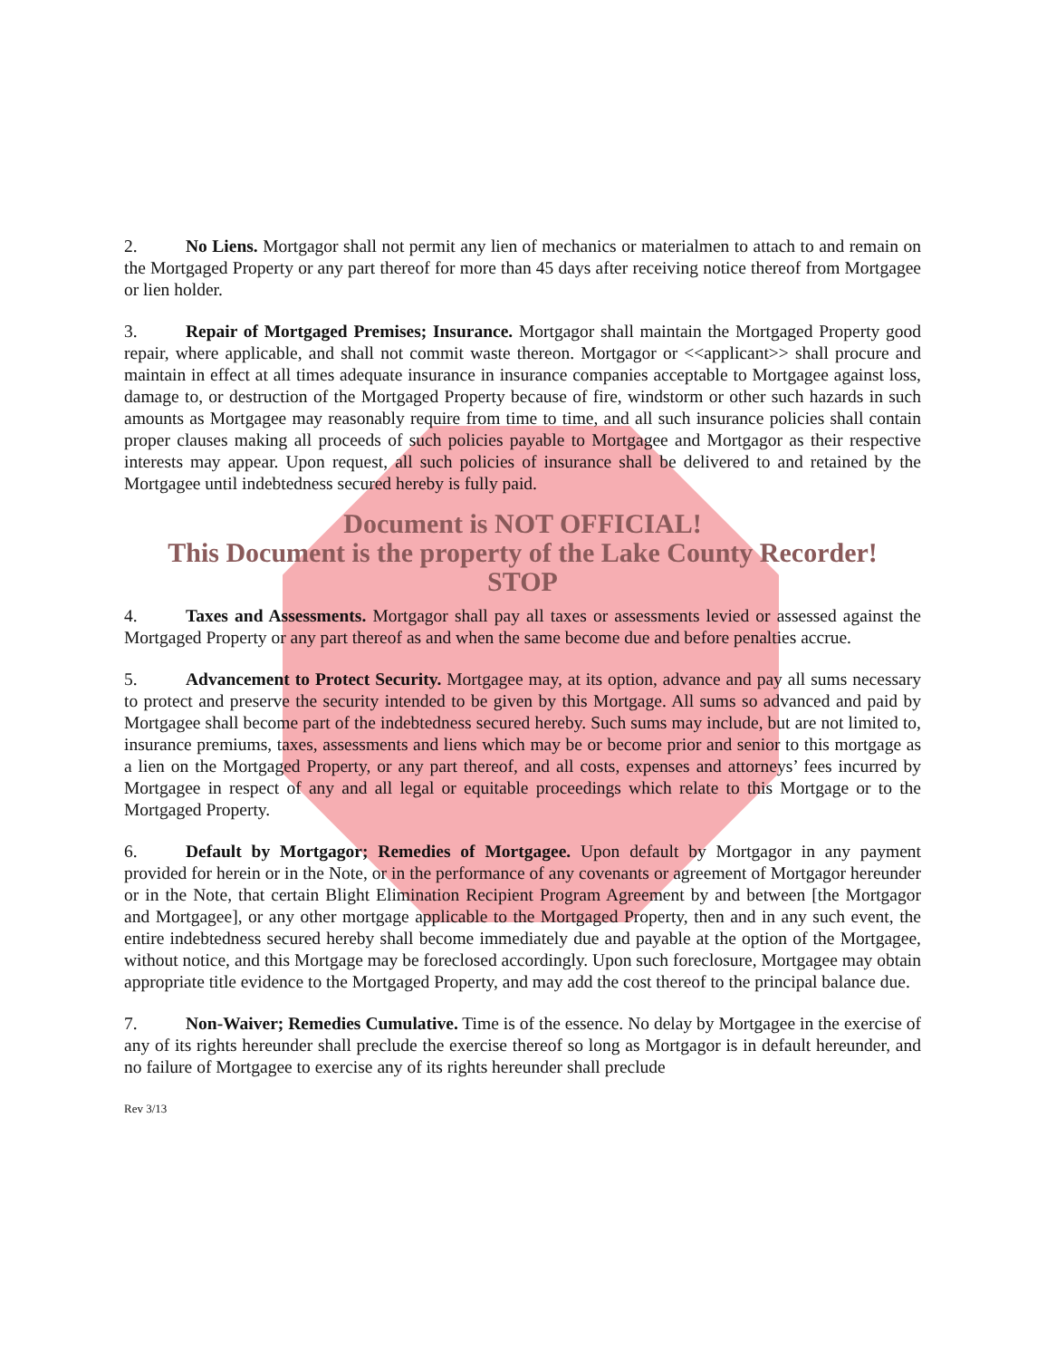2. No Liens. Mortgagor shall not permit any lien of mechanics or materialmen to attach to and remain on the Mortgaged Property or any part thereof for more than 45 days after receiving notice thereof from Mortgagee or lien holder.
3. Repair of Mortgaged Premises; Insurance. Mortgagor shall maintain the Mortgaged Property good repair, where applicable, and shall not commit waste thereon. Mortgagor or <<applicant>> shall procure and maintain in effect at all times adequate insurance in insurance companies acceptable to Mortgagee against loss, damage to, or destruction of the Mortgaged Property because of fire, windstorm or other such hazards in such amounts as Mortgagee may reasonably require from time to time, and all such insurance policies shall contain proper clauses making all proceeds of such policies payable to Mortgagee and Mortgagor as their respective interests may appear. Upon request, all such policies of insurance shall be delivered to and retained by the Mortgagee until indebtedness secured hereby is fully paid.
Document is NOT OFFICIAL!
This Document is the property of the Lake County Recorder!
STOP
4. Taxes and Assessments. Mortgagor shall pay all taxes or assessments levied or assessed against the Mortgaged Property or any part thereof as and when the same become due and before penalties accrue.
5. Advancement to Protect Security. Mortgagee may, at its option, advance and pay all sums necessary to protect and preserve the security intended to be given by this Mortgage. All sums so advanced and paid by Mortgagee shall become part of the indebtedness secured hereby. Such sums may include, but are not limited to, insurance premiums, taxes, assessments and liens which may be or become prior and senior to this mortgage as a lien on the Mortgaged Property, or any part thereof, and all costs, expenses and attorneys’ fees incurred by Mortgagee in respect of any and all legal or equitable proceedings which relate to this Mortgage or to the Mortgaged Property.
6. Default by Mortgagor; Remedies of Mortgagee. Upon default by Mortgagor in any payment provided for herein or in the Note, or in the performance of any covenants or agreement of Mortgagor hereunder or in the Note, that certain Blight Elimination Recipient Program Agreement by and between [the Mortgagor and Mortgagee], or any other mortgage applicable to the Mortgaged Property, then and in any such event, the entire indebtedness secured hereby shall become immediately due and payable at the option of the Mortgagee, without notice, and this Mortgage may be foreclosed accordingly. Upon such foreclosure, Mortgagee may obtain appropriate title evidence to the Mortgaged Property, and may add the cost thereof to the principal balance due.
7. Non-Waiver; Remedies Cumulative. Time is of the essence. No delay by Mortgagee in the exercise of any of its rights hereunder shall preclude the exercise thereof so long as Mortgagor is in default hereunder, and no failure of Mortgagee to exercise any of its rights hereunder shall preclude
Rev 3/13